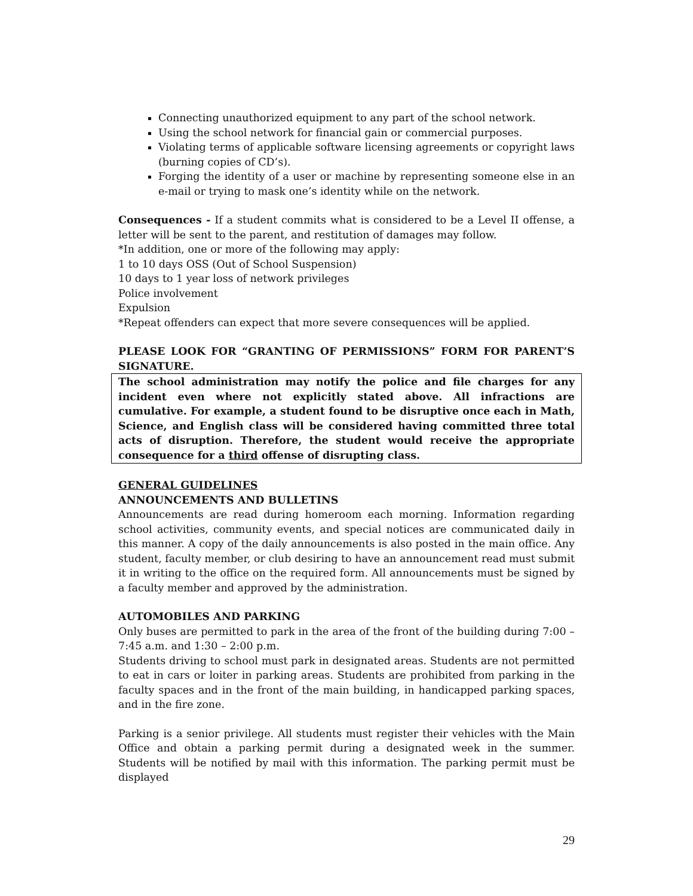Connecting unauthorized equipment to any part of the school network.
Using the school network for financial gain or commercial purposes.
Violating terms of applicable software licensing agreements or copyright laws (burning copies of CD’s).
Forging the identity of a user or machine by representing someone else in an e-mail or trying to mask one’s identity while on the network.
Consequences - If a student commits what is considered to be a Level II offense, a letter will be sent to the parent, and restitution of damages may follow.
*In addition, one or more of the following may apply:
1 to 10 days OSS (Out of School Suspension)
10 days to 1 year loss of network privileges
Police involvement
Expulsion
*Repeat offenders can expect that more severe consequences will be applied.
PLEASE LOOK FOR “GRANTING OF PERMISSIONS” FORM FOR PARENT’S SIGNATURE.
The school administration may notify the police and file charges for any incident even where not explicitly stated above. All infractions are cumulative. For example, a student found to be disruptive once each in Math, Science, and English class will be considered having committed three total acts of disruption. Therefore, the student would receive the appropriate consequence for a third offense of disrupting class.
GENERAL GUIDELINES
ANNOUNCEMENTS AND BULLETINS
Announcements are read during homeroom each morning. Information regarding school activities, community events, and special notices are communicated daily in this manner. A copy of the daily announcements is also posted in the main office. Any student, faculty member, or club desiring to have an announcement read must submit it in writing to the office on the required form. All announcements must be signed by a faculty member and approved by the administration.
AUTOMOBILES AND PARKING
Only buses are permitted to park in the area of the front of the building during 7:00 – 7:45 a.m. and 1:30 – 2:00 p.m.
Students driving to school must park in designated areas. Students are not permitted to eat in cars or loiter in parking areas. Students are prohibited from parking in the faculty spaces and in the front of the main building, in handicapped parking spaces, and in the fire zone.
Parking is a senior privilege. All students must register their vehicles with the Main Office and obtain a parking permit during a designated week in the summer. Students will be notified by mail with this information. The parking permit must be displayed
29